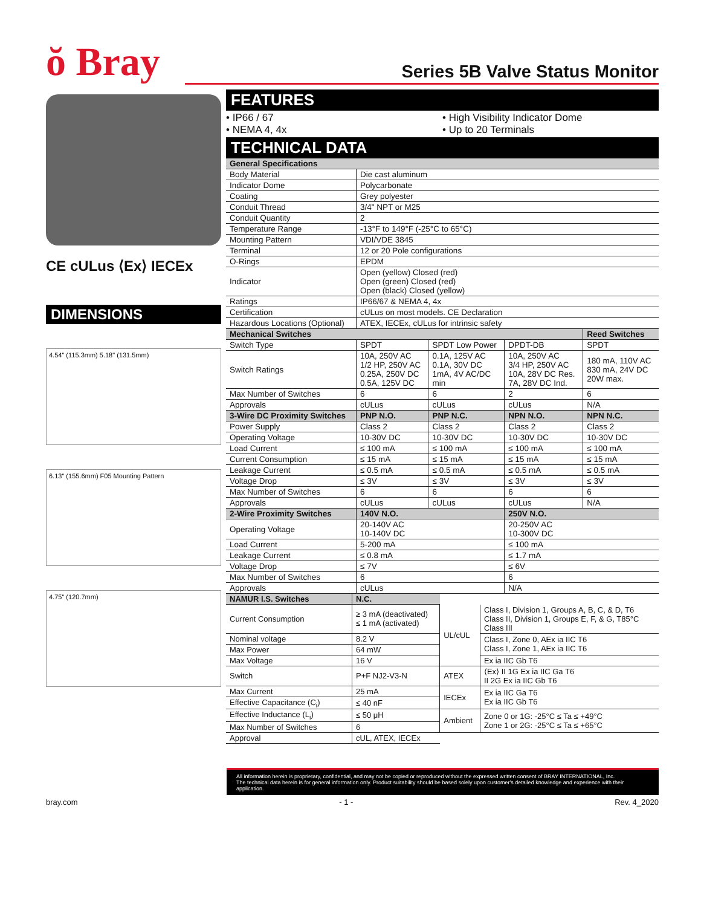ŏ Bray
Series 5B Valve Status Monitor
CE cULus ⟨Ex⟩ IECEx
DIMENSIONS
4.54" (115.3mm) 5.18" (131.5mm)
6.13" (155.6mm) F05 Mounting Pattern
4.75" (120.7mm)
FEATURES
• IP66 / 67
• High Visibility Indicator Dome
• NEMA 4, 4x
• Up to 20 Terminals
TECHNICAL DATA
| General Specifications | | | | |
| --- | --- | --- | --- | --- |
| Body Material | Die cast aluminum | | | |
| Indicator Dome | Polycarbonate | | | |
| Coating | Grey polyester | | | |
| Conduit Thread | 3/4" NPT or M25 | | | |
| Conduit Quantity | 2 | | | |
| Temperature Range | -13°F to 149°F (-25°C to 65°C) | | | |
| Mounting Pattern | VDI/VDE 3845 | | | |
| Terminal | 12 or 20 Pole configurations | | | |
| O-Rings | EPDM | | | |
| Indicator | Open (yellow) Closed (red) Open (green) Closed (red) Open (black) Closed (yellow) | | | |
| Ratings | IP66/67 & NEMA 4, 4x | | | |
| Certification | cULus on most models. CE Declaration | | | |
| Hazardous Locations (Optional) | ATEX, IECEx, cULus for intrinsic safety | | | |
| Mechanical Switches | | | | Reed Switches |
| Switch Type | SPDT | SPDT Low Power | DPDT-DB | SPDT |
| Switch Ratings | 10A, 250V AC 1/2 HP, 250V AC 0.25A, 250V DC 0.5A, 125V DC | 0.1A, 125V AC 0.1A, 30V DC 1mA, 4V AC/DC min | 10A, 250V AC 3/4 HP, 250V AC 10A, 28V DC Res. 7A, 28V DC Ind. | 180 mA, 110V AC 830 mA, 24V DC 20W max. |
| Max Number of Switches | 6 | 6 | 2 | 6 |
| Approvals | cULus | cULus | cULus | N/A |
| 3-Wire DC Proximity Switches | PNP N.O. | PNP N.C. | NPN N.O. | NPN N.C. |
| Power Supply | Class 2 | Class 2 | Class 2 | Class 2 |
| Operating Voltage | 10-30V DC | 10-30V DC | 10-30V DC | 10-30V DC |
| Load Current | ≤ 100 mA | ≤ 100 mA | ≤ 100 mA | ≤ 100 mA |
| Current Consumption | ≤ 15 mA | ≤ 15 mA | ≤ 15 mA | ≤ 15 mA |
| Leakage Current | ≤ 0.5 mA | ≤ 0.5 mA | ≤ 0.5 mA | ≤ 0.5 mA |
| Voltage Drop | ≤ 3V | ≤ 3V | ≤ 3V | ≤ 3V |
| Max Number of Switches | 6 | 6 | 6 | 6 |
| Approvals | cULus | cULus | cULus | N/A |
| 2-Wire Proximity Switches | 140V N.O. | | 250V N.O. | |
| Operating Voltage | 20-140V AC 10-140V DC | | 20-250V AC 10-300V DC | |
| Load Current | 5-200 mA | | ≤ 100 mA | |
| Leakage Current | ≤ 0.8 mA | | ≤ 1.7 mA | |
| Voltage Drop | ≤ 7V | | ≤ 6V | |
| Max Number of Switches | 6 | | 6 | |
| Approvals | cULus | | N/A | |
| NAMUR I.S. Switches | N.C. | | |
| Current Consumption | ≥ 3 mA (deactivated) ≤ 1 mA (activated) | UL/cUL | Class I, Division 1, Groups A, B, C, & D, T6 Class II, Division 1, Groups E, F, & G, T85°C Class III |
| Nominal voltage | 8.2 V | | Class I, Zone 0, AEx ia IIC T6 Class I, Zone 1, AEx ia IIC T6 |
| Max Power | 64 mW | | |
| Max Voltage | 16 V | | Ex ia IIC Gb T6 |
| Switch | P+F NJ2-V3-N | ATEX | ⟨Ex⟩ II 1G Ex ia IIC Ga T6 II 2G Ex ia IIC Gb T6 |
| Max Current | 25 mA | IECEx | Ex ia IIC Ga T6 Ex ia IIC Gb T6 |
| Effective Capacitance (C<sub>i</sub>) | ≤ 40 nF | | |
| Effective Inductance (L<sub>i</sub>) | ≤ 50 μH | Ambient | Zone 0 or 1G: -25°C ≤ Ta ≤ +49°C Zone 1 or 2G: -25°C ≤ Ta ≤ +65°C |
| Max Number of Switches | 6 | | |
| Approval | cUL, ATEX, IECEx | | |
All information herein is proprietary, confidential, and may not be copied or reproduced without the expressed written consent of BRAY INTERNATIONAL, Inc.
The technical data herein is for general information only. Product suitability should be based solely upon customer's detailed knowledge and experience with their application.
bray.com - 1 - Rev. 4_2020